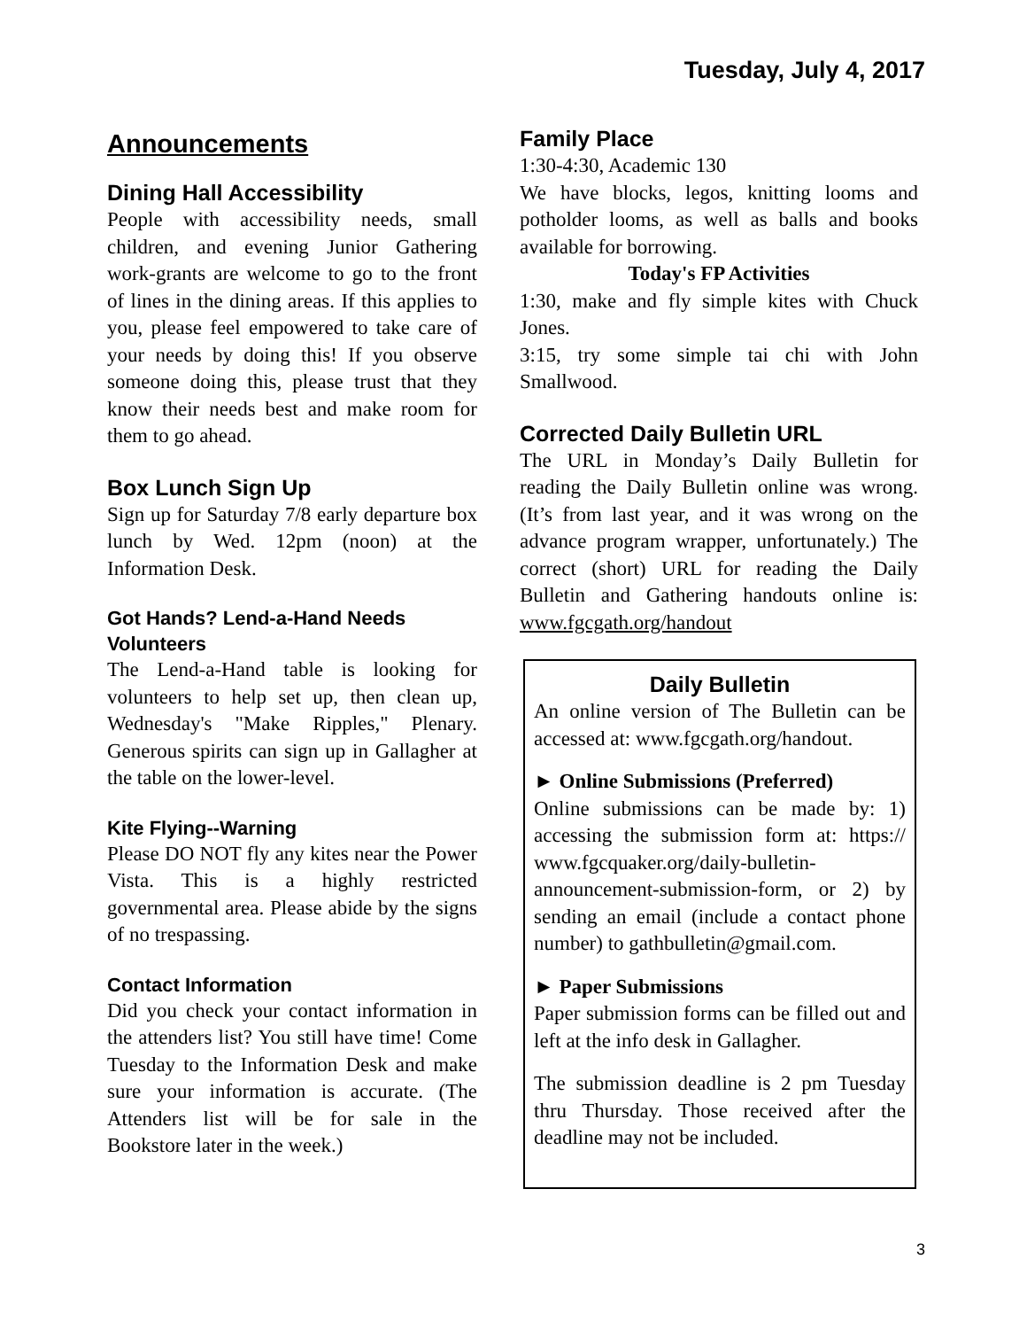Tuesday, July 4, 2017
Announcements
Dining Hall Accessibility
People with accessibility needs, small children, and evening Junior Gathering work-grants are welcome to go to the front of lines in the dining areas. If this applies to you, please feel empowered to take care of your needs by doing this! If you observe someone doing this, please trust that they know their needs best and make room for them to go ahead.
Box Lunch Sign Up
Sign up for Saturday 7/8 early departure box lunch by Wed. 12pm (noon) at the Information Desk.
Got Hands? Lend-a-Hand Needs Volunteers
The Lend-a-Hand table is looking for volunteers to help set up, then clean up, Wednesday's "Make Ripples," Plenary. Generous spirits can sign up in Gallagher at the table on the lower-level.
Kite Flying--Warning
Please DO NOT fly any kites near the Power Vista. This is a highly restricted governmental area. Please abide by the signs of no trespassing.
Contact Information
Did you check your contact information in the attenders list? You still have time! Come Tuesday to the Information Desk and make sure your information is accurate. (The Attenders list will be for sale in the Bookstore later in the week.)
Family Place
1:30-4:30, Academic 130
We have blocks, legos, knitting looms and potholder looms, as well as balls and books available for borrowing.
Today's FP Activities
1:30, make and fly simple kites with Chuck Jones.
3:15, try some simple tai chi with John Smallwood.
Corrected Daily Bulletin URL
The URL in Monday’s Daily Bulletin for reading the Daily Bulletin online was wrong. (It’s from last year, and it was wrong on the advance program wrapper, unfortunately.) The correct (short) URL for reading the Daily Bulletin and Gathering handouts online is: www.fgcgath.org/handout
Daily Bulletin
An online version of The Bulletin can be accessed at: www.fgcgath.org/handout.
► Online Submissions (Preferred)
Online submissions can be made by: 1) accessing the submission form at: https:// www.fgcquaker.org/daily-bulletin-announcement-submission-form, or 2) by sending an email (include a contact phone number) to gathbulletin@gmail.com.
► Paper Submissions
Paper submission forms can be filled out and left at the info desk in Gallagher.
The submission deadline is 2 pm Tuesday thru Thursday. Those received after the deadline may not be included.
3